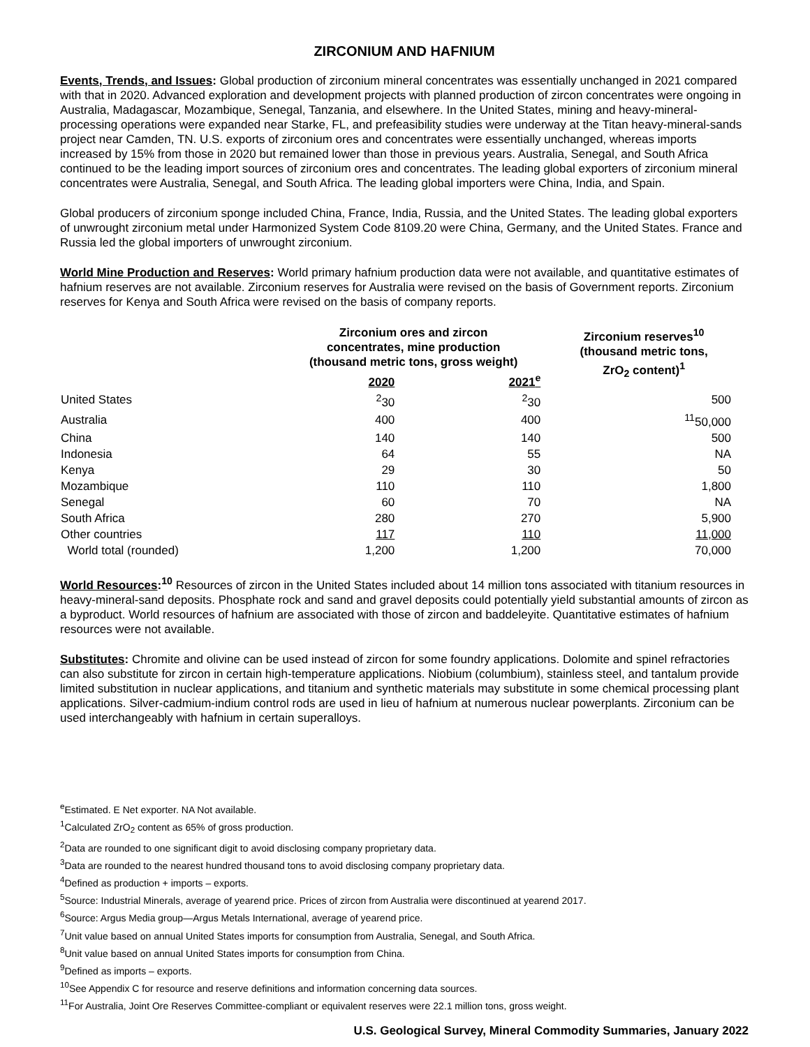ZIRCONIUM AND HAFNIUM
Events, Trends, and Issues: Global production of zirconium mineral concentrates was essentially unchanged in 2021 compared with that in 2020. Advanced exploration and development projects with planned production of zircon concentrates were ongoing in Australia, Madagascar, Mozambique, Senegal, Tanzania, and elsewhere. In the United States, mining and heavy-mineral-processing operations were expanded near Starke, FL, and prefeasibility studies were underway at the Titan heavy-mineral-sands project near Camden, TN. U.S. exports of zirconium ores and concentrates were essentially unchanged, whereas imports increased by 15% from those in 2020 but remained lower than those in previous years. Australia, Senegal, and South Africa continued to be the leading import sources of zirconium ores and concentrates. The leading global exporters of zirconium mineral concentrates were Australia, Senegal, and South Africa. The leading global importers were China, India, and Spain.
Global producers of zirconium sponge included China, France, India, Russia, and the United States. The leading global exporters of unwrought zirconium metal under Harmonized System Code 8109.20 were China, Germany, and the United States. France and Russia led the global importers of unwrought zirconium.
World Mine Production and Reserves: World primary hafnium production data were not available, and quantitative estimates of hafnium reserves are not available. Zirconium reserves for Australia were revised on the basis of Government reports. Zirconium reserves for Kenya and South Africa were revised on the basis of company reports.
| | Zirconium ores and zircon concentrates, mine production (thousand metric tons, gross weight) | | Zirconium reserves<sup>10</sup> (thousand metric tons, ZrO<sub>2</sub> content)<sup>1</sup> |
| --- | --- | --- | --- |
| | 2020 | 2021<sup>e</sup> | |
| United States | <sup>2</sup> 30 | <sup>2</sup> 30 | 500 |
| Australia | 400 | 400 | <sup>11</sup> 50,000 |
| China | 140 | 140 | 500 |
| Indonesia | 64 | 55 | NA |
| Kenya | 29 | 30 | 50 |
| Mozambique | 110 | 110 | 1,800 |
| Senegal | 60 | 70 | NA |
| South Africa | 280 | 270 | 5,900 |
| Other countries | 117 | 110 | 11,000 |
| World total (rounded) | 1,200 | 1,200 | 70,000 |
World Resources:<sup>10</sup> Resources of zircon in the United States included about 14 million tons associated with titanium resources in heavy-mineral-sand deposits. Phosphate rock and sand and gravel deposits could potentially yield substantial amounts of zircon as a byproduct. World resources of hafnium are associated with those of zircon and baddeleyite. Quantitative estimates of hafnium resources were not available.
Substitutes: Chromite and olivine can be used instead of zircon for some foundry applications. Dolomite and spinel refractories can also substitute for zircon in certain high-temperature applications. Niobium (columbium), stainless steel, and tantalum provide limited substitution in nuclear applications, and titanium and synthetic materials may substitute in some chemical processing plant applications. Silver-cadmium-indium control rods are used in lieu of hafnium at numerous nuclear powerplants. Zirconium can be used interchangeably with hafnium in certain superalloys.
<sup>e</sup> Estimated. E Net exporter. NA Not available.
<sup>1</sup> Calculated ZrO<sub>2</sub> content as 65% of gross production.
<sup>2</sup> Data are rounded to one significant digit to avoid disclosing company proprietary data.
<sup>3</sup> Data are rounded to the nearest hundred thousand tons to avoid disclosing company proprietary data.
<sup>4</sup> Defined as production + imports – exports.
<sup>5</sup> Source: Industrial Minerals, average of yearend price. Prices of zircon from Australia were discontinued at yearend 2017.
<sup>6</sup> Source: Argus Media group—Argus Metals International, average of yearend price.
<sup>7</sup> Unit value based on annual United States imports for consumption from Australia, Senegal, and South Africa.
<sup>8</sup> Unit value based on annual United States imports for consumption from China.
<sup>9</sup> Defined as imports – exports.
<sup>10</sup> See Appendix C for resource and reserve definitions and information concerning data sources.
<sup>11</sup> For Australia, Joint Ore Reserves Committee-compliant or equivalent reserves were 22.1 million tons, gross weight.
U.S. Geological Survey, Mineral Commodity Summaries, January 2022